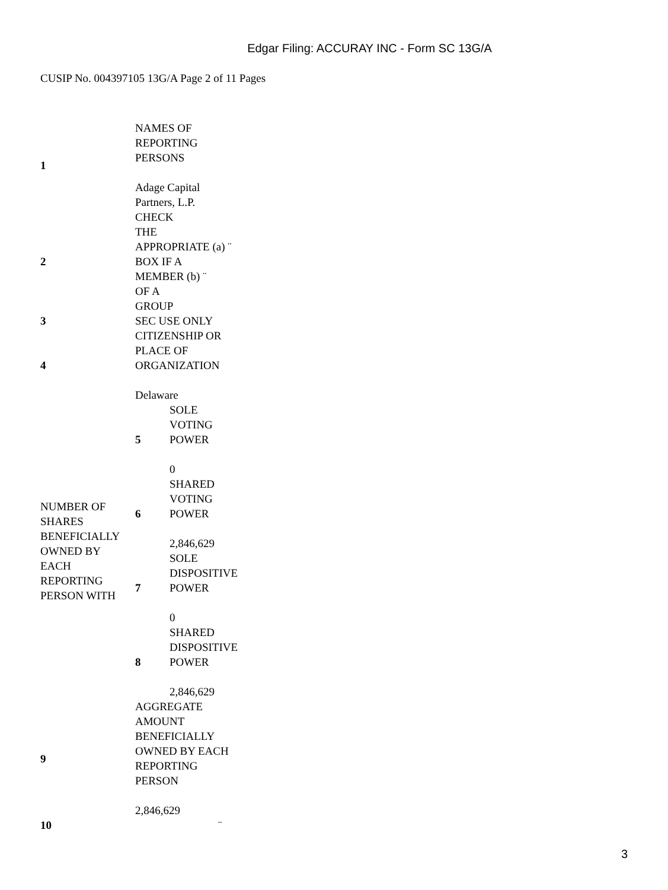Edgar Filing: ACCURAY INC - Form SC 13G/A
CUSIP No. 004397105 13G/A Page 2 of 11 Pages
| 1 | NAMES OF REPORTING PERSONS Adage Capital Partners, L.P. | |
| 2 | CHECK THE APPROPRIATE (a) ¨ BOX IF A MEMBER (b) ¨ OF A GROUP | |
| 3 | SEC USE ONLY | |
| 4 | CITIZENSHIP OR PLACE OF ORGANIZATION Delaware | |
| NUMBER OF SHARES BENEFICIALLY OWNED BY EACH REPORTING PERSON WITH | 5 | SOLE VOTING POWER 0 |
| | 6 | SHARED VOTING POWER 2,846,629 |
| | 7 | SOLE DISPOSITIVE POWER 0 |
| | 8 | SHARED DISPOSITIVE POWER 2,846,629 |
| 9 | AGGREGATE AMOUNT BENEFICIALLY OWNED BY EACH REPORTING PERSON 2,846,629 | |
| 10 | ¨ | |
3